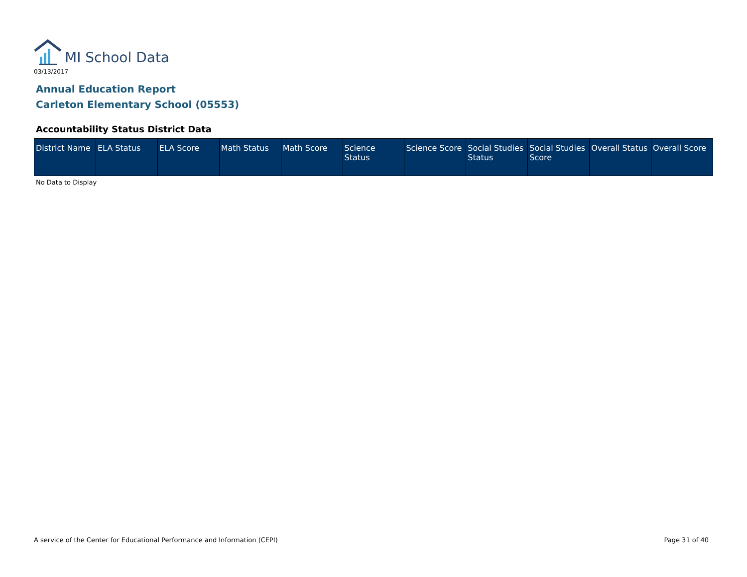MI School Data
03/13/2017
Annual Education Report
Carleton Elementary School (05553)
Accountability Status District Data
| District Name | ELA Status | ELA Score | Math Status | Math Score | Science Status | Science Score | Social Studies Status | Social Studies Score | Overall Status | Overall Score |
| --- | --- | --- | --- | --- | --- | --- | --- | --- | --- | --- |
No Data to Display
A service of the Center for Educational Performance and Information (CEPI)
Page 31 of 40